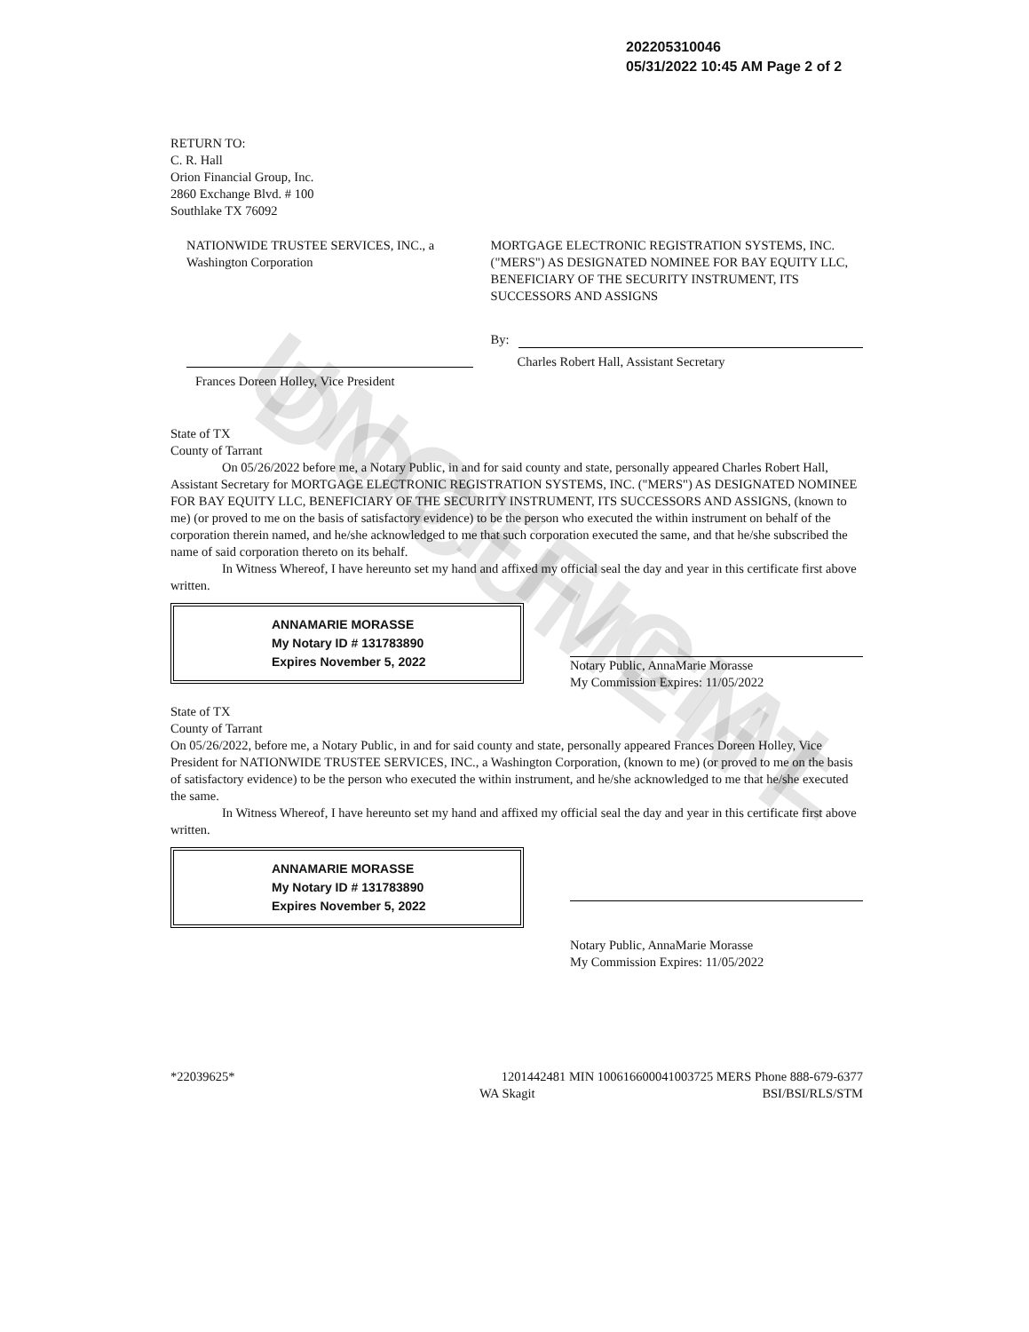UNOFFICIAL DOCUMENT
202205310046
05/31/2022 10:45 AM Page 2 of 2
RETURN TO:
C. R. Hall
Orion Financial Group, Inc.
2860 Exchange Blvd. # 100
Southlake TX 76092
NATIONWIDE TRUSTEE SERVICES, INC., a Washington Corporation
Frances Doreen Holley, Vice President
MORTGAGE ELECTRONIC REGISTRATION SYSTEMS, INC. ("MERS") AS DESIGNATED NOMINEE FOR BAY EQUITY LLC, BENEFICIARY OF THE SECURITY INSTRUMENT, ITS SUCCESSORS AND ASSIGNS
By:
Charles Robert Hall, Assistant Secretary
State of TX
County of Tarrant
On 05/26/2022 before me, a Notary Public, in and for said county and state, personally appeared Charles Robert Hall, Assistant Secretary for MORTGAGE ELECTRONIC REGISTRATION SYSTEMS, INC. ("MERS") AS DESIGNATED NOMINEE FOR BAY EQUITY LLC, BENEFICIARY OF THE SECURITY INSTRUMENT, ITS SUCCESSORS AND ASSIGNS, (known to me) (or proved to me on the basis of satisfactory evidence) to be the person who executed the within instrument on behalf of the corporation therein named, and he/she acknowledged to me that such corporation executed the same, and that he/she subscribed the name of said corporation thereto on its behalf.
In Witness Whereof, I have hereunto set my hand and affixed my official seal the day and year in this certificate first above written.
ANNAMARIE MORASSE
My Notary ID # 131783890
Expires November 5, 2022
Notary Public, AnnaMarie Morasse
My Commission Expires: 11/05/2022
State of TX
County of Tarrant
On 05/26/2022, before me, a Notary Public, in and for said county and state, personally appeared Frances Doreen Holley, Vice President for NATIONWIDE TRUSTEE SERVICES, INC., a Washington Corporation, (known to me) (or proved to me on the basis of satisfactory evidence) to be the person who executed the within instrument, and he/she acknowledged to me that he/she executed the same.
In Witness Whereof, I have hereunto set my hand and affixed my official seal the day and year in this certificate first above written.
ANNAMARIE MORASSE
My Notary ID # 131783890
Expires November 5, 2022
Notary Public, AnnaMarie Morasse
My Commission Expires: 11/05/2022
*22039625* 1201442481 MIN 100616600041003725 MERS Phone 888-679-6377
WA Skagit BSI/BSI/RLS/STM